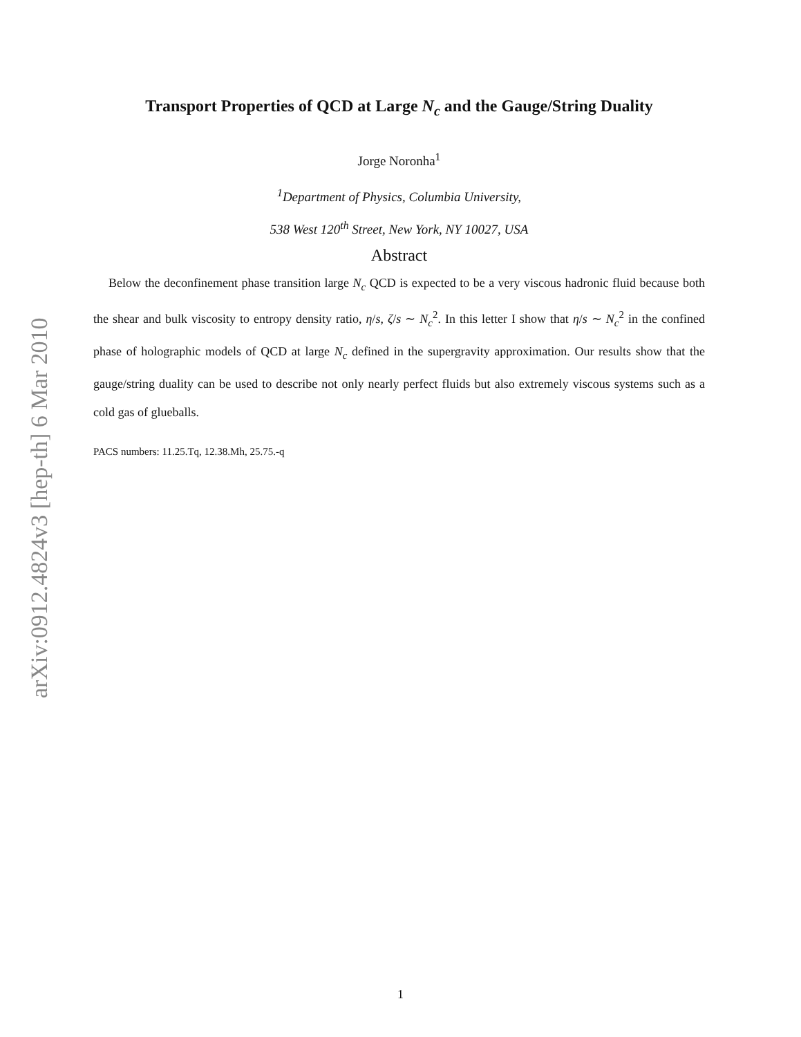arXiv:0912.4824v3 [hep-th] 6 Mar 2010
Transport Properties of QCD at Large N<sub>c</sub> and the Gauge/String Duality
Jorge Noronha<sup>1</sup>
<sup>1</sup> Department of Physics, Columbia University,
538 West 120<sup>th</sup> Street, New York, NY 10027, USA
Abstract
Below the deconfinement phase transition large N<sub>c</sub> QCD is expected to be a very viscous hadronic fluid because both the shear and bulk viscosity to entropy density ratio, η/s, ζ/s ∼ N<sub>c</sub><sup>2</sup>. In this letter I show that η/s ∼ N<sub>c</sub><sup>2</sup> in the confined phase of holographic models of QCD at large N<sub>c</sub> defined in the supergravity approximation. Our results show that the gauge/string duality can be used to describe not only nearly perfect fluids but also extremely viscous systems such as a cold gas of glueballs.
PACS numbers: 11.25.Tq, 12.38.Mh, 25.75.-q
1